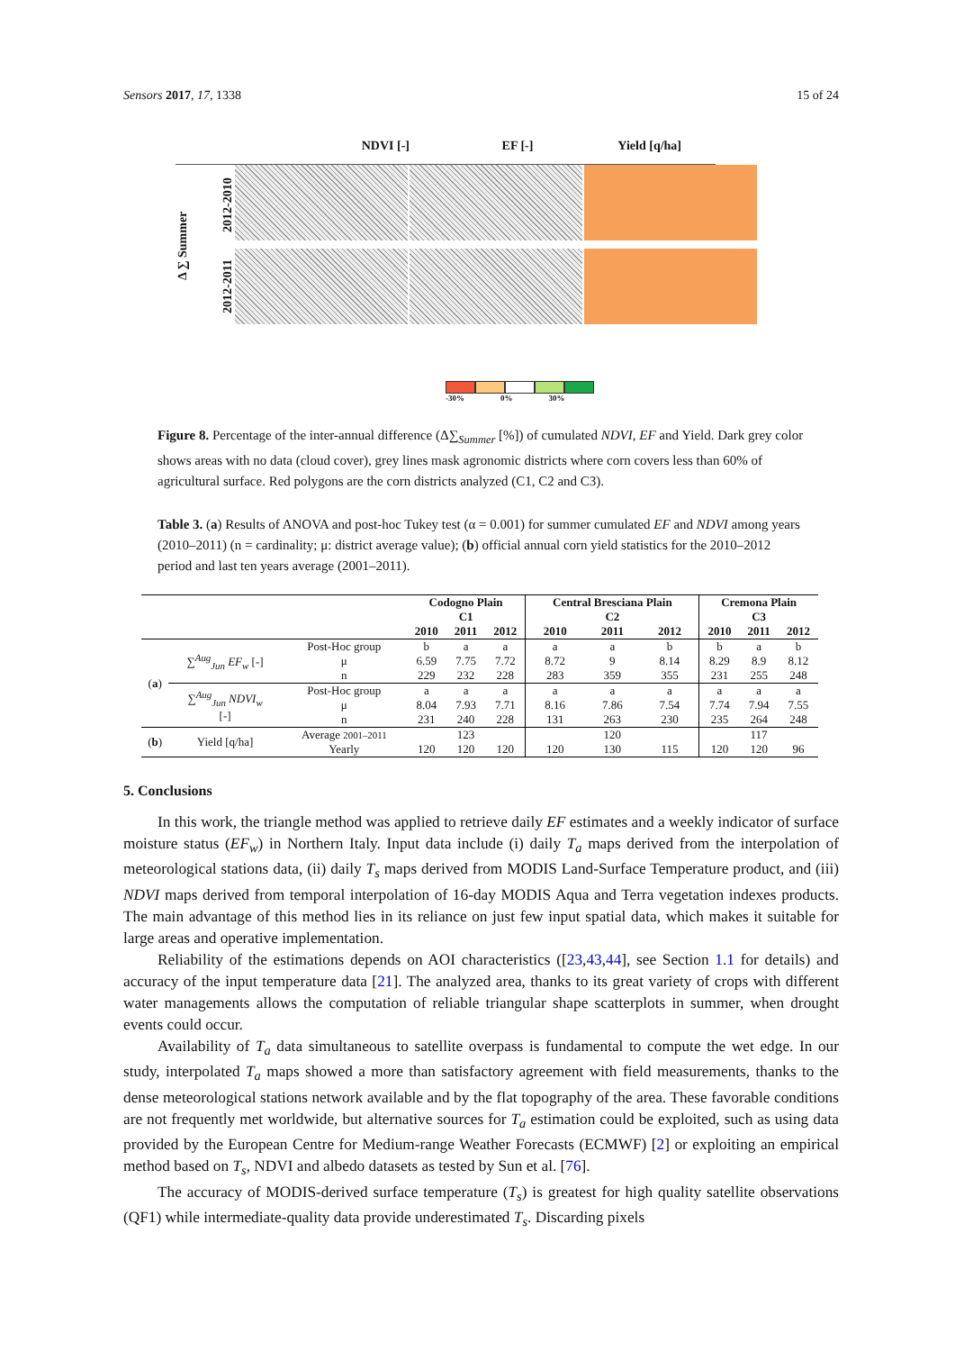Sensors 2017, 17, 1338 15 of 24
NDVI [-] EF [-] Yield [q/ha]
Δ ∑ Summer
2012-2010
2012-2011
-30% 0% 30%
Figure 8. Percentage of the inter-annual difference (Δ∑<sub>Summer</sub> [%]) of cumulated NDVI, EF and Yield. Dark grey color shows areas with no data (cloud cover), grey lines mask agronomic districts where corn covers less than 60% of agricultural surface. Red polygons are the corn districts analyzed (C1, C2 and C3).
Table 3. (a) Results of ANOVA and post-hoc Tukey test (α = 0.001) for summer cumulated EF and NDVI among years (2010–2011) (n = cardinality; μ: district average value); (b) official annual corn yield statistics for the 2010–2012 period and last ten years average (2001–2011).
| | | | Codogno Plain C1 | | | Central Bresciana Plain C2 | | | Cremona Plain C3 | | |
| --- | --- | --- | --- | --- | --- | --- | --- | --- | --- | --- | --- |
| | | | 2010 | 2011 | 2012 | 2010 | 2011 | 2012 | 2010 | 2011 | 2012 |
| ( a ) | ∑<sup>Aug</sup><sub>Jun</sub> EF<sub>w</sub> [-] | Post-Hoc group | b | a | a | a | a | b | b | a | b |
| | | μ | 6.59 | 7.75 | 7.72 | 8.72 | 9 | 8.14 | 8.29 | 8.9 | 8.12 |
| | | n | 229 | 232 | 228 | 283 | 359 | 355 | 231 | 255 | 248 |
| | ∑<sup>Aug</sup><sub>Jun</sub> NDVI<sub>w</sub> [-] | Post-Hoc group | a | a | a | a | a | a | a | a | a |
| | | μ | 8.04 | 7.93 | 7.71 | 8.16 | 7.86 | 7.54 | 7.74 | 7.94 | 7.55 |
| | | n | 231 | 240 | 228 | 131 | 263 | 230 | 235 | 264 | 248 |
| ( b ) | Yield [q/ha] | Average 2001–2011 | 123 | | | 120 | | | 117 | | |
| | | Yearly | 120 | 120 | 120 | 120 | 130 | 115 | 120 | 120 | 96 |
5. Conclusions
In this work, the triangle method was applied to retrieve daily EF estimates and a weekly indicator of surface moisture status (EF<sub>w</sub>) in Northern Italy. Input data include (i) daily T<sub>a</sub> maps derived from the interpolation of meteorological stations data, (ii) daily T<sub>s</sub> maps derived from MODIS Land-Surface Temperature product, and (iii) NDVI maps derived from temporal interpolation of 16-day MODIS Aqua and Terra vegetation indexes products. The main advantage of this method lies in its reliance on just few input spatial data, which makes it suitable for large areas and operative implementation.
Reliability of the estimations depends on AOI characteristics ([23,43,44], see Section 1.1 for details) and accuracy of the input temperature data [21]. The analyzed area, thanks to its great variety of crops with different water managements allows the computation of reliable triangular shape scatterplots in summer, when drought events could occur.
Availability of T<sub>a</sub> data simultaneous to satellite overpass is fundamental to compute the wet edge. In our study, interpolated T<sub>a</sub> maps showed a more than satisfactory agreement with field measurements, thanks to the dense meteorological stations network available and by the flat topography of the area. These favorable conditions are not frequently met worldwide, but alternative sources for T<sub>a</sub> estimation could be exploited, such as using data provided by the European Centre for Medium-range Weather Forecasts (ECMWF) [2] or exploiting an empirical method based on T<sub>s</sub>, NDVI and albedo datasets as tested by Sun et al. [76].
The accuracy of MODIS-derived surface temperature (T<sub>s</sub>) is greatest for high quality satellite observations (QF1) while intermediate-quality data provide underestimated T<sub>s</sub>. Discarding pixels